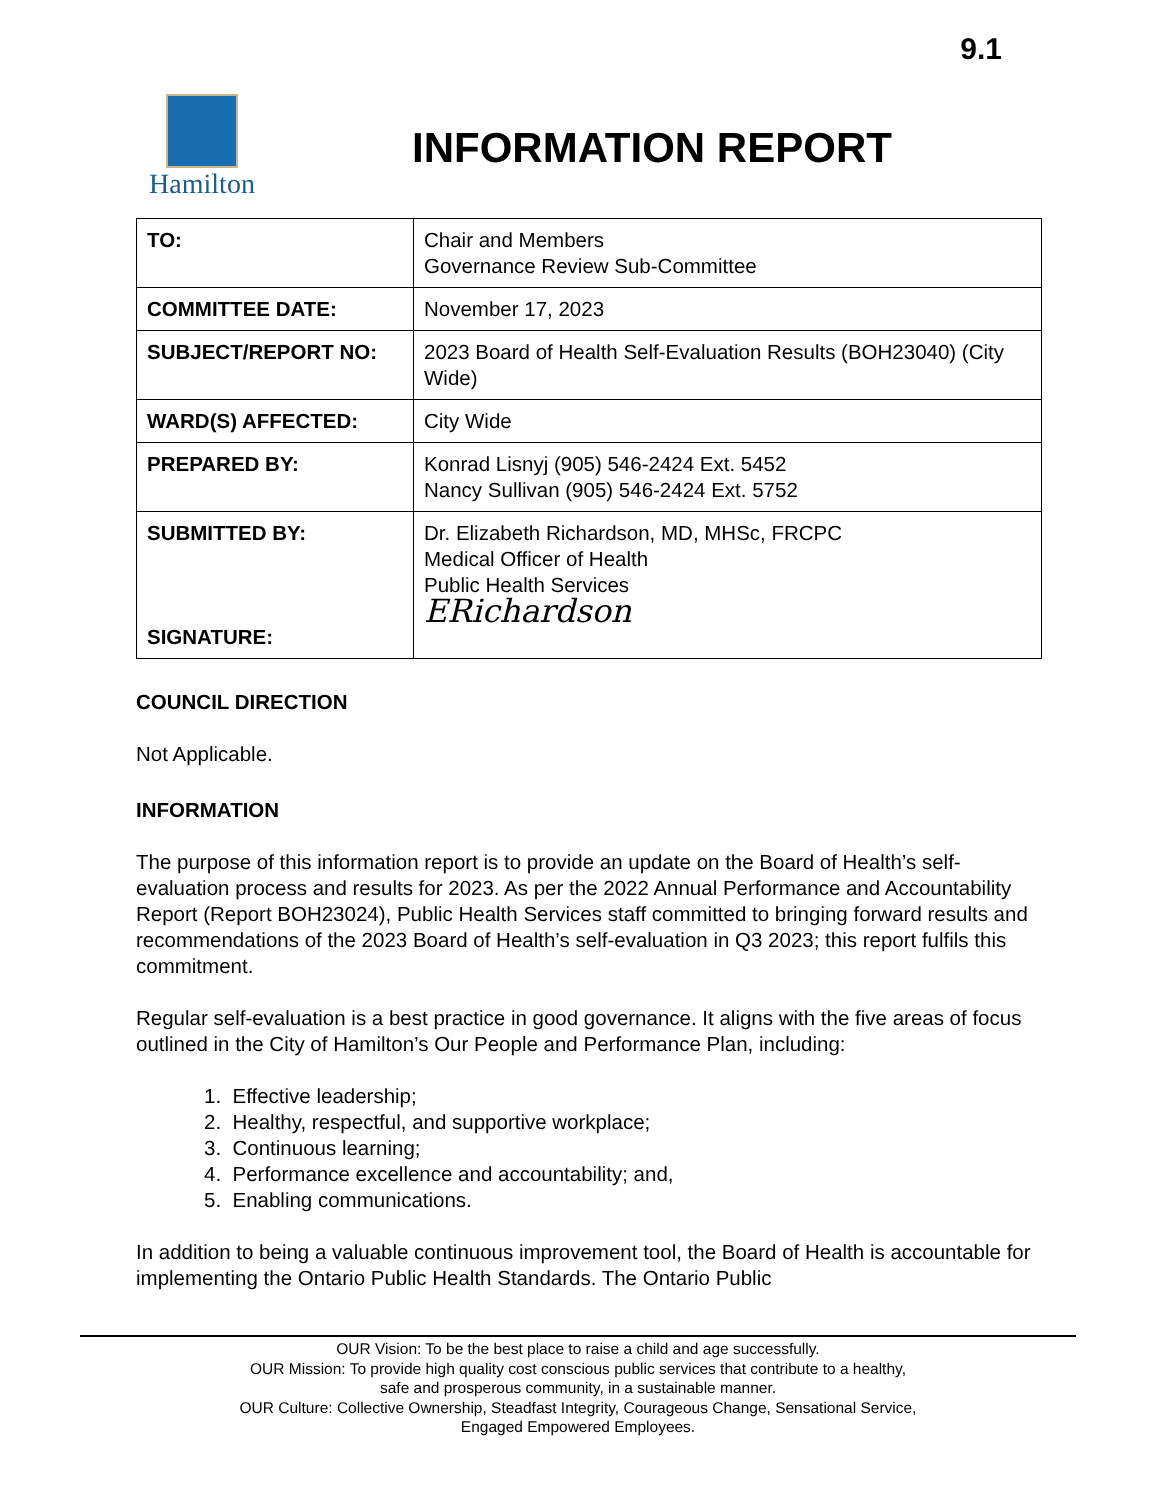9.1
Hamilton
INFORMATION REPORT
| TO: | Chair and Members Governance Review Sub-Committee |
| COMMITTEE DATE: | November 17, 2023 |
| SUBJECT/REPORT NO: | 2023 Board of Health Self-Evaluation Results (BOH23040) (City Wide) |
| WARD(S) AFFECTED: | City Wide |
| PREPARED BY: | Konrad Lisnyj (905) 546-2424 Ext. 5452 Nancy Sullivan (905) 546-2424 Ext. 5752 |
| SUBMITTED BY: SIGNATURE: | Dr. Elizabeth Richardson, MD, MHSc, FRCPC Medical Officer of Health Public Health Services ERichardson |
COUNCIL DIRECTION
Not Applicable.
INFORMATION
The purpose of this information report is to provide an update on the Board of Health’s self-evaluation process and results for 2023. As per the 2022 Annual Performance and Accountability Report (Report BOH23024), Public Health Services staff committed to bringing forward results and recommendations of the 2023 Board of Health’s self-evaluation in Q3 2023; this report fulfils this commitment.
Regular self-evaluation is a best practice in good governance. It aligns with the five areas of focus outlined in the City of Hamilton’s Our People and Performance Plan, including:
1. Effective leadership;
2. Healthy, respectful, and supportive workplace;
3. Continuous learning;
4. Performance excellence and accountability; and,
5. Enabling communications.
In addition to being a valuable continuous improvement tool, the Board of Health is accountable for implementing the Ontario Public Health Standards. The Ontario Public
OUR Vision: To be the best place to raise a child and age successfully.
OUR Mission: To provide high quality cost conscious public services that contribute to a healthy,
safe and prosperous community, in a sustainable manner.
OUR Culture: Collective Ownership, Steadfast Integrity, Courageous Change, Sensational Service,
Engaged Empowered Employees.